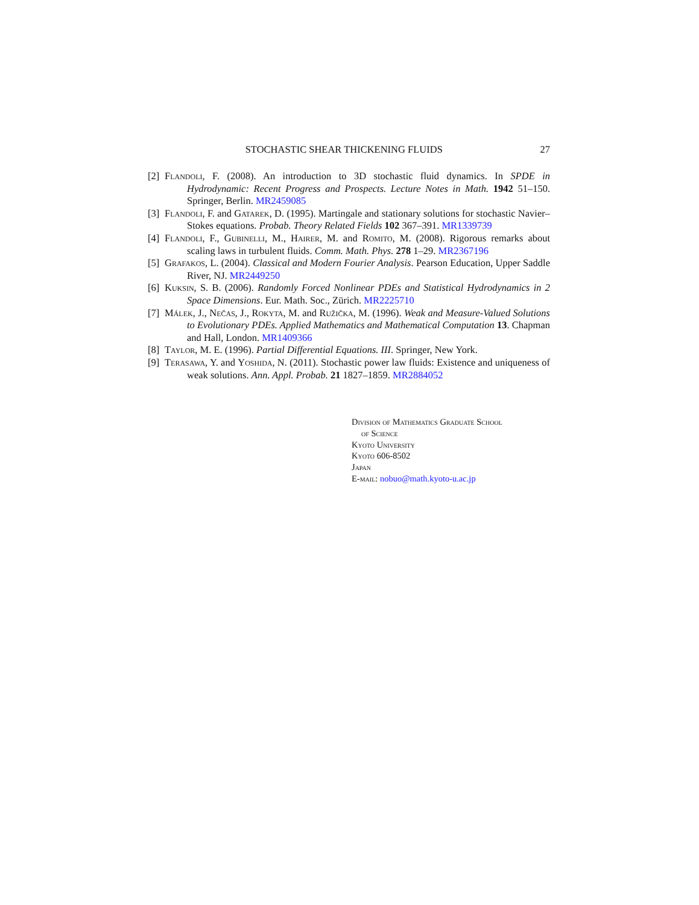STOCHASTIC SHEAR THICKENING FLUIDS 27
[2] Flandoli, F. (2008). An introduction to 3D stochastic fluid dynamics. In SPDE in Hydrodynamic: Recent Progress and Prospects. Lecture Notes in Math. 1942 51–150. Springer, Berlin. MR2459085
[3] Flandoli, F. and Gatarek, D. (1995). Martingale and stationary solutions for stochastic Navier–Stokes equations. Probab. Theory Related Fields 102 367–391. MR1339739
[4] Flandoli, F., Gubinelli, M., Hairer, M. and Romito, M. (2008). Rigorous remarks about scaling laws in turbulent fluids. Comm. Math. Phys. 278 1–29. MR2367196
[5] Grafakos, L. (2004). Classical and Modern Fourier Analysis. Pearson Education, Upper Saddle River, NJ. MR2449250
[6] Kuksin, S. B. (2006). Randomly Forced Nonlinear PDEs and Statistical Hydrodynamics in 2 Space Dimensions. Eur. Math. Soc., Zürich. MR2225710
[7] Málek, J., Nečas, J., Rokyta, M. and Ružička, M. (1996). Weak and Measure-Valued Solutions to Evolutionary PDEs. Applied Mathematics and Mathematical Computation 13. Chapman and Hall, London. MR1409366
[8] Taylor, M. E. (1996). Partial Differential Equations. III. Springer, New York.
[9] Terasawa, Y. and Yoshida, N. (2011). Stochastic power law fluids: Existence and uniqueness of weak solutions. Ann. Appl. Probab. 21 1827–1859. MR2884052
Division of Mathematics Graduate School
of Science
Kyoto University
Kyoto 606-8502
Japan
E-mail: nobuo@math.kyoto-u.ac.jp